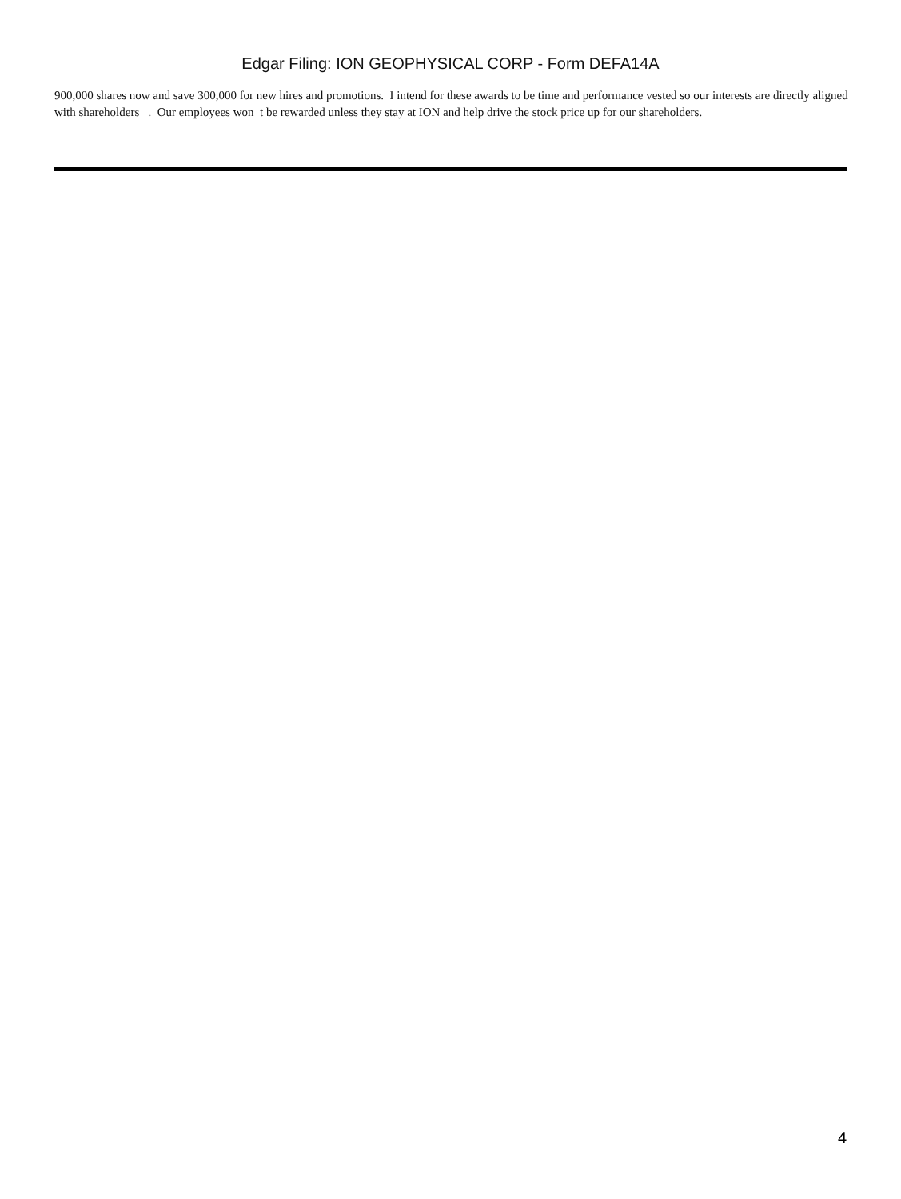Edgar Filing: ION GEOPHYSICAL CORP - Form DEFA14A
900,000 shares now and save 300,000 for new hires and promotions. I intend for these awards to be time and performance vested so our interests are directly aligned with shareholders . Our employees won t be rewarded unless they stay at ION and help drive the stock price up for our shareholders.
4